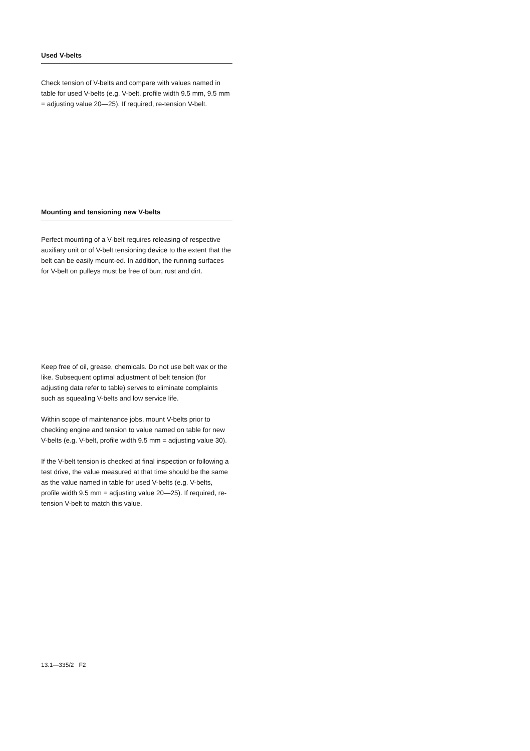Used V-belts
Check tension of V-belts and compare with values named in table for used V-belts (e.g. V-belt, profile width 9.5 mm, 9.5 mm = adjusting value 20—25). If required, re-tension V-belt.
Mounting and tensioning new V-belts
Perfect mounting of a V-belt requires releasing of respective auxiliary unit or of V-belt tensioning device to the extent that the belt can be easily mount-ed. In addition, the running surfaces for V-belt on pulleys must be free of burr, rust and dirt.
Keep free of oil, grease, chemicals. Do not use belt wax or the like. Subsequent optimal adjustment of belt tension (for adjusting data refer to table) serves to eliminate complaints such as squealing V-belts and low service life.
Within scope of maintenance jobs, mount V-belts prior to checking engine and tension to value named on table for new V-belts (e.g. V-belt, profile width 9.5 mm = adjusting value 30).
If the V-belt tension is checked at final inspection or following a test drive, the value measured at that time should be the same as the value named in table for used V-belts (e.g. V-belts, profile width 9.5 mm = adjusting value 20—25). If required, re-tension V-belt to match this value.
13.1—335/2 F2